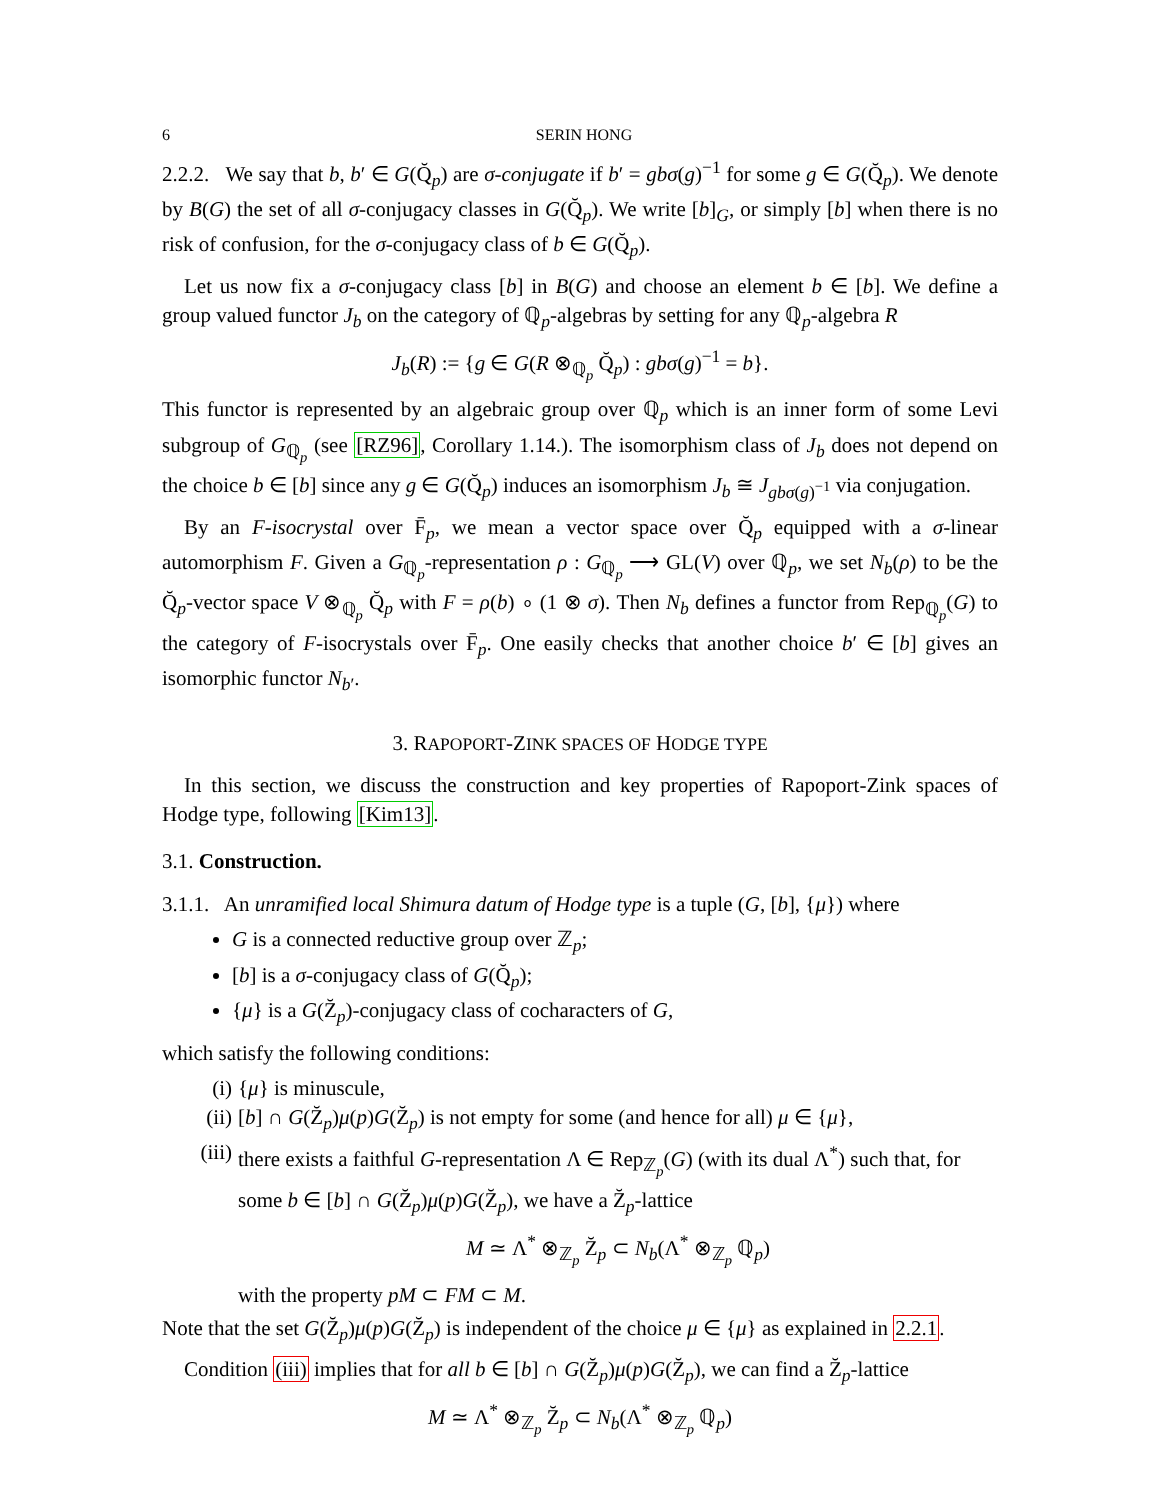6 SERIN HONG
2.2.2. We say that b, b′ ∈ G(Q̆<sub>p</sub>) are σ-conjugate if b′ = gbσ(g)<sup>−1</sup> for some g ∈ G(Q̆<sub>p</sub>). We denote by B(G) the set of all σ-conjugacy classes in G(Q̆<sub>p</sub>). We write [b]<sub>G</sub>, or simply [b] when there is no risk of confusion, for the σ-conjugacy class of b ∈ G(Q̆<sub>p</sub>).
Let us now fix a σ-conjugacy class [b] in B(G) and choose an element b ∈ [b]. We define a group valued functor J<sub>b</sub> on the category of ℚ<sub>p</sub>-algebras by setting for any ℚ<sub>p</sub>-algebra R
J<sub>b</sub>(R) := {g ∈ G(R ⊗<sub>ℚ<sub>p</sub></sub> Q̆<sub>p</sub>) : gbσ(g)<sup>−1</sup> = b}.
This functor is represented by an algebraic group over ℚ<sub>p</sub> which is an inner form of some Levi subgroup of G<sub>ℚ<sub>p</sub></sub> (see [RZ96], Corollary 1.14.). The isomorphism class of J<sub>b</sub> does not depend on the choice b ∈ [b] since any g ∈ G(Q̆<sub>p</sub>) induces an isomorphism J<sub>b</sub> ≅ J<sub>gbσ(g)<sup>−1</sup></sub> via conjugation.
By an F-isocrystal over F̄<sub>p</sub>, we mean a vector space over Q̆<sub>p</sub> equipped with a σ-linear automorphism F. Given a G<sub>ℚ<sub>p</sub></sub>-representation ρ : G<sub>ℚ<sub>p</sub></sub> ⟶ GL(V) over ℚ<sub>p</sub>, we set N<sub>b</sub>(ρ) to be the Q̆<sub>p</sub>-vector space V ⊗<sub>ℚ<sub>p</sub></sub> Q̆<sub>p</sub> with F = ρ(b) ∘ (1 ⊗ σ). Then N<sub>b</sub> defines a functor from Rep<sub>ℚ<sub>p</sub></sub>(G) to the category of F-isocrystals over F̄<sub>p</sub>. One easily checks that another choice b′ ∈ [b] gives an isomorphic functor N<sub>b′</sub>.
3. RAPOPORT-ZINK SPACES OF HODGE TYPE
In this section, we discuss the construction and key properties of Rapoport-Zink spaces of Hodge type, following [Kim13].
3.1. Construction.
3.1.1. An unramified local Shimura datum of Hodge type is a tuple (G, [b], {μ}) where
G is a connected reductive group over ℤ<sub>p</sub>;
[b] is a σ-conjugacy class of G(Q̆<sub>p</sub>);
{μ} is a G(Z̆<sub>p</sub>)-conjugacy class of cocharacters of G,
which satisfy the following conditions:
(i) {μ} is minuscule,
(ii) [b] ∩ G(Z̆<sub>p</sub>)μ(p)G(Z̆<sub>p</sub>) is not empty for some (and hence for all) μ ∈ {μ},
(iii) there exists a faithful G-representation Λ ∈ Rep<sub>ℤ<sub>p</sub></sub>(G) (with its dual Λ<sup>*</sup>) such that, for some b ∈ [b] ∩ G(Z̆<sub>p</sub>)μ(p)G(Z̆<sub>p</sub>), we have a Z̆<sub>p</sub>-lattice
M ≃ Λ<sup>*</sup> ⊗<sub>ℤ<sub>p</sub></sub> Z̆<sub>p</sub> ⊂ N<sub>b</sub>(Λ<sup>*</sup> ⊗<sub>ℤ<sub>p</sub></sub> ℚ<sub>p</sub>)
with the property pM ⊂ FM ⊂ M.
Note that the set G(Z̆<sub>p</sub>)μ(p)G(Z̆<sub>p</sub>) is independent of the choice μ ∈ {μ} as explained in 2.2.1.
Condition (iii) implies that for all b ∈ [b] ∩ G(Z̆<sub>p</sub>)μ(p)G(Z̆<sub>p</sub>), we can find a Z̆<sub>p</sub>-lattice
M ≃ Λ<sup>*</sup> ⊗<sub>ℤ<sub>p</sub></sub> Z̆<sub>p</sub> ⊂ N<sub>b</sub>(Λ<sup>*</sup> ⊗<sub>ℤ<sub>p</sub></sub> ℚ<sub>p</sub>)